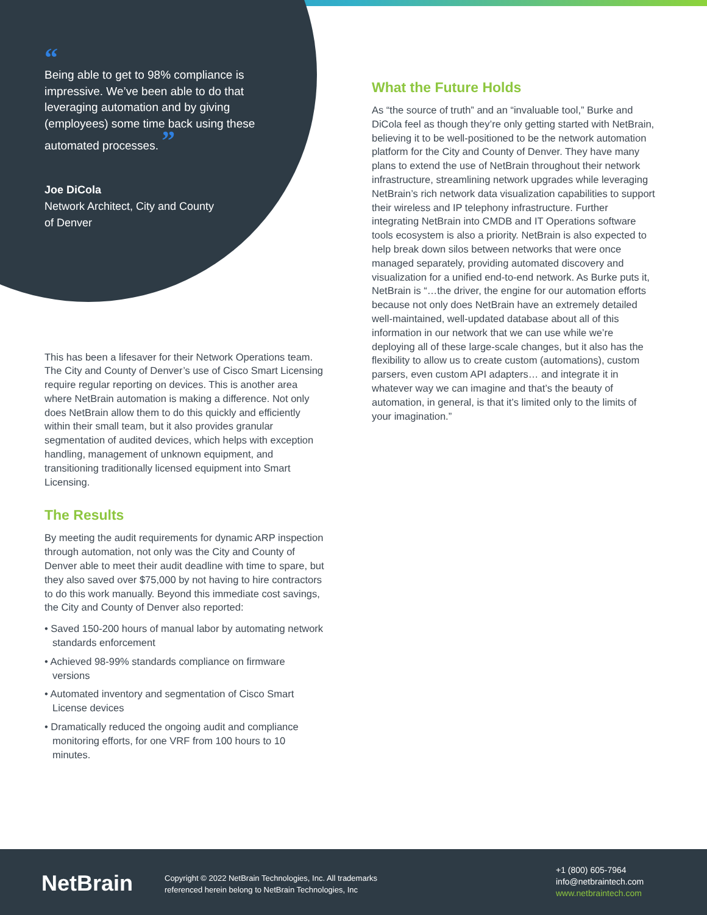“
Being able to get to 98% compliance is impressive. We’ve been able to do that leveraging automation and by giving (employees) some time back using these automated processes. ”
Joe DiCola
Network Architect, City and County
of Denver
This has been a lifesaver for their Network Operations team. The City and County of Denver’s use of Cisco Smart Licensing require regular reporting on devices. This is another area where NetBrain automation is making a difference. Not only does NetBrain allow them to do this quickly and efficiently within their small team, but it also provides granular segmentation of audited devices, which helps with exception handling, management of unknown equipment, and transitioning traditionally licensed equipment into Smart Licensing.
The Results
By meeting the audit requirements for dynamic ARP inspection through automation, not only was the City and County of Denver able to meet their audit deadline with time to spare, but they also saved over $75,000 by not having to hire contractors to do this work manually. Beyond this immediate cost savings, the City and County of Denver also reported:
• Saved 150-200 hours of manual labor by automating network standards enforcement
• Achieved 98-99% standards compliance on firmware versions
• Automated inventory and segmentation of Cisco Smart License devices
• Dramatically reduced the ongoing audit and compliance monitoring efforts, for one VRF from 100 hours to 10 minutes.
What the Future Holds
As “the source of truth” and an “invaluable tool,” Burke and DiCola feel as though they’re only getting started with NetBrain, believing it to be well-positioned to be the network automation platform for the City and County of Denver. They have many plans to extend the use of NetBrain throughout their network infrastructure, streamlining network upgrades while leveraging NetBrain’s rich network data visualization capabilities to support their wireless and IP telephony infrastructure. Further integrating NetBrain into CMDB and IT Operations software tools ecosystem is also a priority. NetBrain is also expected to help break down silos between networks that were once managed separately, providing automated discovery and visualization for a unified end-to-end network. As Burke puts it, NetBrain is “…the driver, the engine for our automation efforts because not only does NetBrain have an extremely detailed well-maintained, well-updated database about all of this information in our network that we can use while we’re deploying all of these large-scale changes, but it also has the flexibility to allow us to create custom (automations), custom parsers, even custom API adapters… and integrate it in whatever way we can imagine and that’s the beauty of automation, in general, is that it’s limited only to the limits of your imagination.”
NetBrain
Copyright © 2022 NetBrain Technologies, Inc. All trademarks
referenced herein belong to NetBrain Technologies, Inc
+1 (800) 605-7964
info@netbraintech.com
www.netbraintech.com